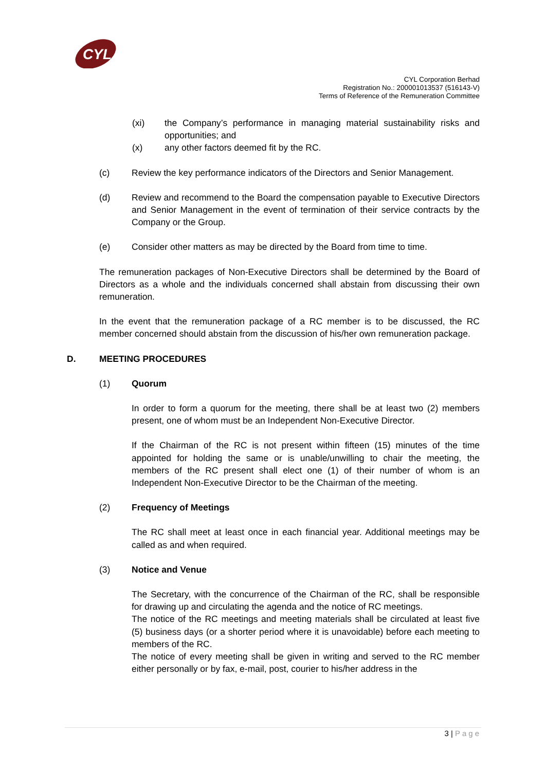CYL
CYL Corporation Berhad
Registration No.: 200001013537 (516143-V)
Terms of Reference of the Remuneration Committee
(xi) the Company’s performance in managing material sustainability risks and opportunities; and
(x) any other factors deemed fit by the RC.
(c) Review the key performance indicators of the Directors and Senior Management.
(d) Review and recommend to the Board the compensation payable to Executive Directors and Senior Management in the event of termination of their service contracts by the Company or the Group.
(e) Consider other matters as may be directed by the Board from time to time.
The remuneration packages of Non-Executive Directors shall be determined by the Board of Directors as a whole and the individuals concerned shall abstain from discussing their own remuneration.
In the event that the remuneration package of a RC member is to be discussed, the RC member concerned should abstain from the discussion of his/her own remuneration package.
D. MEETING PROCEDURES
(1) Quorum
In order to form a quorum for the meeting, there shall be at least two (2) members present, one of whom must be an Independent Non-Executive Director.
If the Chairman of the RC is not present within fifteen (15) minutes of the time appointed for holding the same or is unable/unwilling to chair the meeting, the members of the RC present shall elect one (1) of their number of whom is an Independent Non-Executive Director to be the Chairman of the meeting.
(2) Frequency of Meetings
The RC shall meet at least once in each financial year. Additional meetings may be called as and when required.
(3) Notice and Venue
The Secretary, with the concurrence of the Chairman of the RC, shall be responsible for drawing up and circulating the agenda and the notice of RC meetings.
The notice of the RC meetings and meeting materials shall be circulated at least five (5) business days (or a shorter period where it is unavoidable) before each meeting to members of the RC.
The notice of every meeting shall be given in writing and served to the RC member either personally or by fax, e-mail, post, courier to his/her address in the
3 | Page